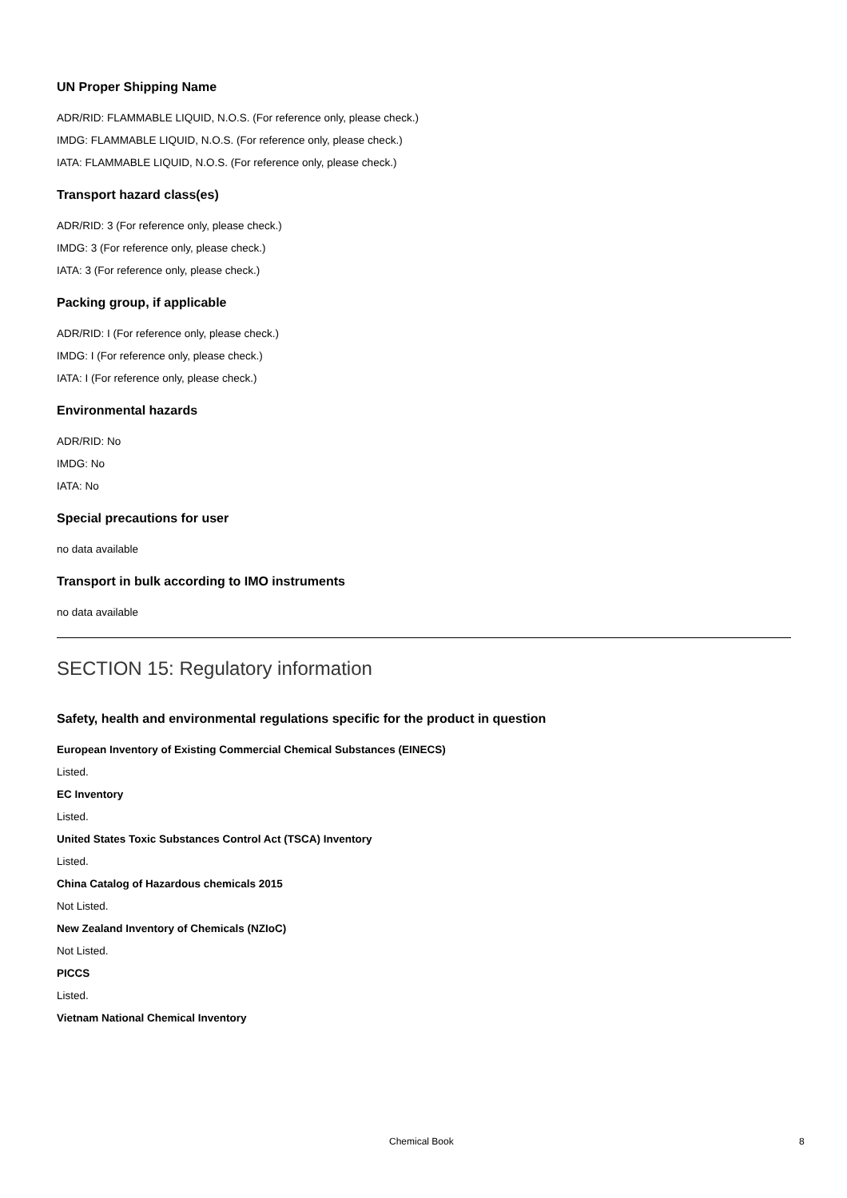UN Proper Shipping Name
ADR/RID: FLAMMABLE LIQUID, N.O.S. (For reference only, please check.)
IMDG: FLAMMABLE LIQUID, N.O.S. (For reference only, please check.)
IATA: FLAMMABLE LIQUID, N.O.S. (For reference only, please check.)
Transport hazard class(es)
ADR/RID: 3 (For reference only, please check.)
IMDG: 3 (For reference only, please check.)
IATA: 3 (For reference only, please check.)
Packing group, if applicable
ADR/RID: I (For reference only, please check.)
IMDG: I (For reference only, please check.)
IATA: I (For reference only, please check.)
Environmental hazards
ADR/RID: No
IMDG: No
IATA: No
Special precautions for user
no data available
Transport in bulk according to IMO instruments
no data available
SECTION 15: Regulatory information
Safety, health and environmental regulations specific for the product in question
European Inventory of Existing Commercial Chemical Substances (EINECS)
Listed.
EC Inventory
Listed.
United States Toxic Substances Control Act (TSCA) Inventory
Listed.
China Catalog of Hazardous chemicals 2015
Not Listed.
New Zealand Inventory of Chemicals (NZIoC)
Not Listed.
PICCS
Listed.
Vietnam National Chemical Inventory
Chemical Book 8